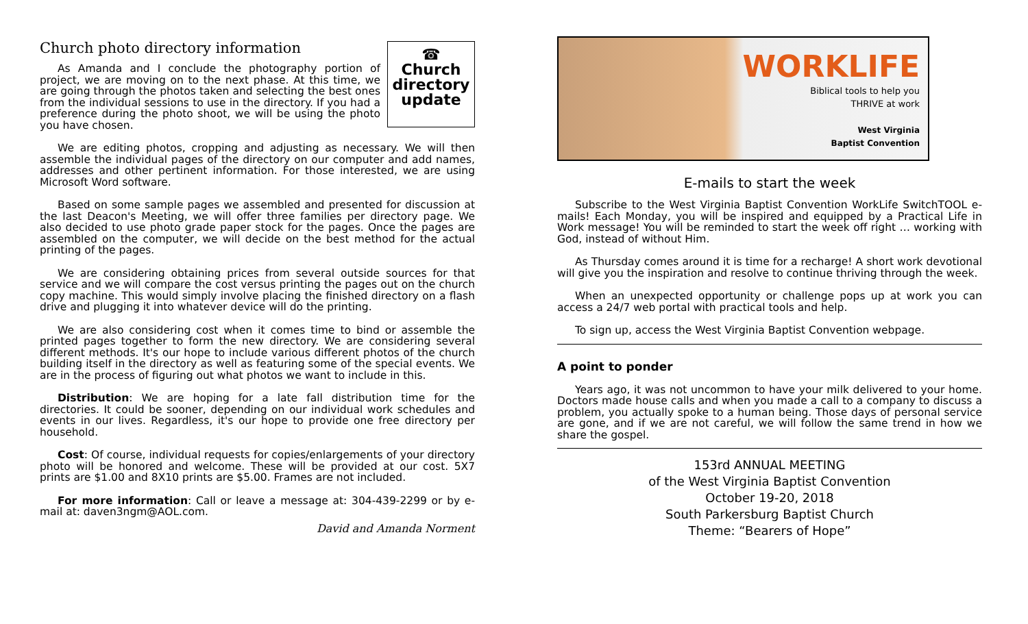Church photo directory information
☎
Church
directory
update
As Amanda and I conclude the photography portion of project, we are moving on to the next phase. At this time, we are going through the photos taken and selecting the best ones from the individual sessions to use in the directory. If you had a preference during the photo shoot, we will be using the photo you have chosen.
We are editing photos, cropping and adjusting as necessary. We will then assemble the individual pages of the directory on our computer and add names, addresses and other pertinent information. For those interested, we are using Microsoft Word software.
Based on some sample pages we assembled and presented for discussion at the last Deacon's Meeting, we will offer three families per directory page. We also decided to use photo grade paper stock for the pages. Once the pages are assembled on the computer, we will decide on the best method for the actual printing of the pages.
We are considering obtaining prices from several outside sources for that service and we will compare the cost versus printing the pages out on the church copy machine. This would simply involve placing the finished directory on a flash drive and plugging it into whatever device will do the printing.
We are also considering cost when it comes time to bind or assemble the printed pages together to form the new directory. We are considering several different methods. It's our hope to include various different photos of the church building itself in the directory as well as featuring some of the special events. We are in the process of figuring out what photos we want to include in this.
Distribution: We are hoping for a late fall distribution time for the directories. It could be sooner, depending on our individual work schedules and events in our lives. Regardless, it's our hope to provide one free directory per household.
Cost: Of course, individual requests for copies/enlargements of your directory photo will be honored and welcome. These will be provided at our cost. 5X7 prints are $1.00 and 8X10 prints are $5.00. Frames are not included.
For more information: Call or leave a message at: 304-439-2299 or by e-mail at: daven3ngm@AOL.com.
David and Amanda Norment
WORKLIFE
Biblical tools to help you
THRIVE at work
West Virginia
Baptist Convention
E-mails to start the week
Subscribe to the West Virginia Baptist Convention WorkLife SwitchTOOL e-mails! Each Monday, you will be inspired and equipped by a Practical Life in Work message! You will be reminded to start the week off right … working with God, instead of without Him.
As Thursday comes around it is time for a recharge! A short work devotional will give you the inspiration and resolve to continue thriving through the week.
When an unexpected opportunity or challenge pops up at work you can access a 24/7 web portal with practical tools and help.
To sign up, access the West Virginia Baptist Convention webpage.
A point to ponder
Years ago, it was not uncommon to have your milk delivered to your home. Doctors made house calls and when you made a call to a company to discuss a problem, you actually spoke to a human being. Those days of personal service are gone, and if we are not careful, we will follow the same trend in how we share the gospel.
153rd ANNUAL MEETING
of the West Virginia Baptist Convention
October 19-20, 2018
South Parkersburg Baptist Church
Theme: “Bearers of Hope”